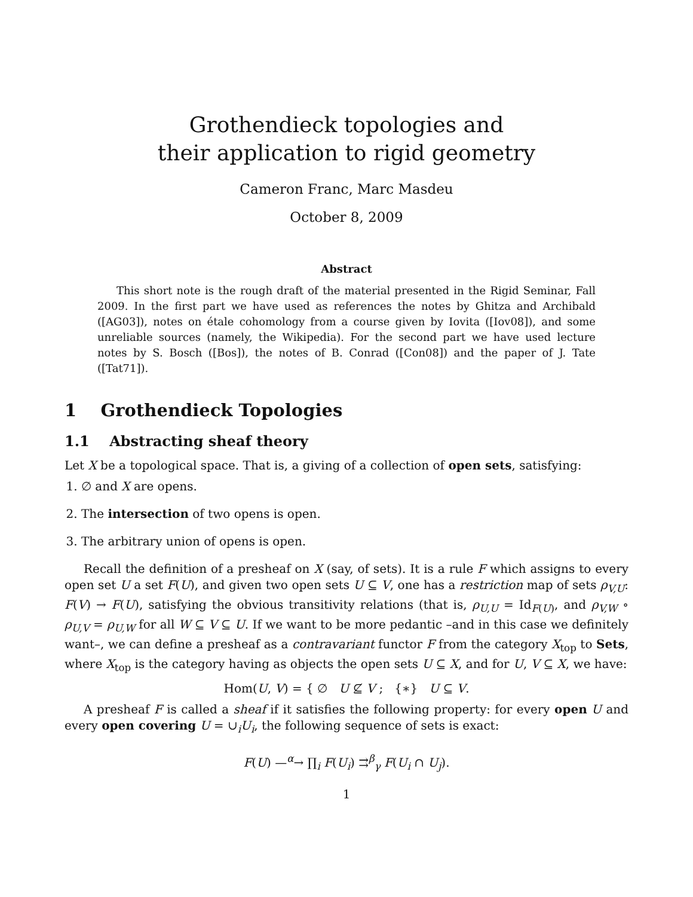Grothendieck topologies and
their application to rigid geometry
Cameron Franc, Marc Masdeu
October 8, 2009
Abstract
This short note is the rough draft of the material presented in the Rigid Seminar, Fall 2009. In the first part we have used as references the notes by Ghitza and Archibald ([AG03]), notes on étale cohomology from a course given by Iovita ([Iov08]), and some unreliable sources (namely, the Wikipedia). For the second part we have used lecture notes by S. Bosch ([Bos]), the notes of B. Conrad ([Con08]) and the paper of J. Tate ([Tat71]).
1 Grothendieck Topologies
1.1 Abstracting sheaf theory
Let X be a topological space. That is, a giving of a collection of open sets, satisfying:
1. ∅ and X are opens.
2. The intersection of two opens is open.
3. The arbitrary union of opens is open.
Recall the definition of a presheaf on X (say, of sets). It is a rule F which assigns to every open set U a set F(U), and given two open sets U ⊆ V, one has a restriction map of sets ρ<sub>V,U</sub>: F(V) → F(U), satisfying the obvious transitivity relations (that is, ρ<sub>U,U</sub> = Id<sub>F(U)</sub>, and ρ<sub>V,W</sub> ∘ ρ<sub>U,V</sub> = ρ<sub>U,W</sub> for all W ⊆ V ⊆ U. If we want to be more pedantic –and in this case we definitely want–, we can define a presheaf as a contravariant functor F from the category X<sub>top</sub> to Sets, where X<sub>top</sub> is the category having as objects the open sets U ⊆ X, and for U, V ⊆ X, we have:
Hom(U, V) = { ∅ U ⊈ V ; {∗} U ⊆ V.
A presheaf F is called a sheaf if it satisfies the following property: for every open U and every open covering U = ∪<sub>i</sub>U<sub>i</sub>, the following sequence of sets is exact:
F(U) —<sup>α</sup>→ ∏<sub>i</sub> F(U<sub>i</sub>) ⇉<sup>β</sup><sub>γ</sub> F(U<sub>i</sub> ∩ U<sub>j</sub>).
1